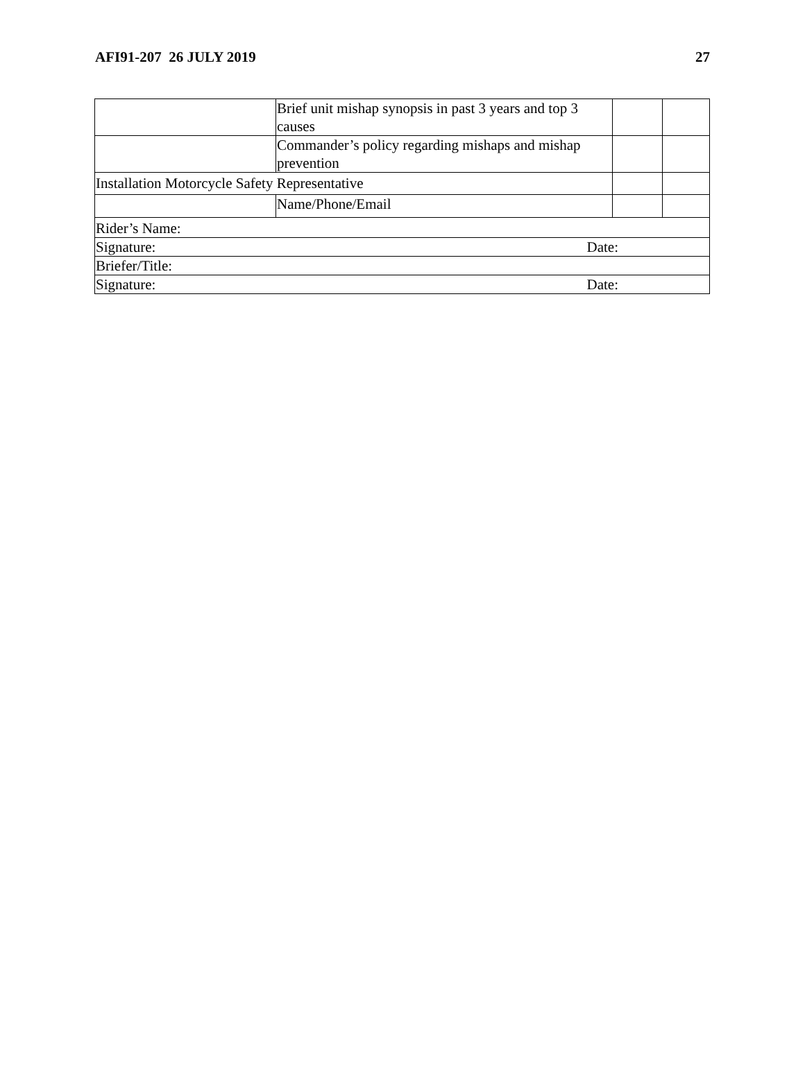AFI91-207 26 JULY 2019 27
| | Brief unit mishap synopsis in past 3 years and top 3 causes | | |
| | Commander’s policy regarding mishaps and mishap prevention | | |
| Installation Motorcycle Safety Representative | | | |
| | Name/Phone/Email | | |
| Rider’s Name: | | | |
| Signature: Date: | | | |
| Briefer/Title: | | | |
| Signature: Date: | | | |